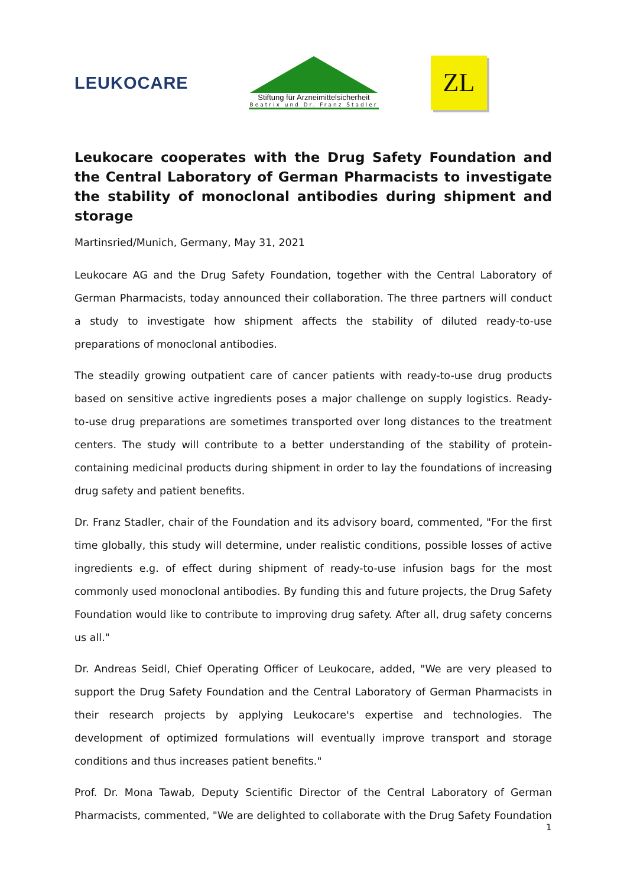LEUKOCARE
Stiftung für Arzneimittelsicherheit
Beatrix und Dr. Franz Stadler
ZL
Leukocare cooperates with the Drug Safety Foundation and the Central Laboratory of German Pharmacists to investigate the stability of monoclonal antibodies during shipment and storage
Martinsried/Munich, Germany, May 31, 2021
Leukocare AG and the Drug Safety Foundation, together with the Central Laboratory of German Pharmacists, today announced their collaboration. The three partners will conduct a study to investigate how shipment affects the stability of diluted ready-to-use preparations of monoclonal antibodies.
The steadily growing outpatient care of cancer patients with ready-to-use drug products based on sensitive active ingredients poses a major challenge on supply logistics. Ready-to-use drug preparations are sometimes transported over long distances to the treatment centers. The study will contribute to a better understanding of the stability of protein-containing medicinal products during shipment in order to lay the foundations of increasing drug safety and patient benefits.
Dr. Franz Stadler, chair of the Foundation and its advisory board, commented, "For the first time globally, this study will determine, under realistic conditions, possible losses of active ingredients e.g. of effect during shipment of ready-to-use infusion bags for the most commonly used monoclonal antibodies. By funding this and future projects, the Drug Safety Foundation would like to contribute to improving drug safety. After all, drug safety concerns us all."
Dr. Andreas Seidl, Chief Operating Officer of Leukocare, added, "We are very pleased to support the Drug Safety Foundation and the Central Laboratory of German Pharmacists in their research projects by applying Leukocare's expertise and technologies. The development of optimized formulations will eventually improve transport and storage conditions and thus increases patient benefits."
Prof. Dr. Mona Tawab, Deputy Scientific Director of the Central Laboratory of German Pharmacists, commented, "We are delighted to collaborate with the Drug Safety Foundation
1